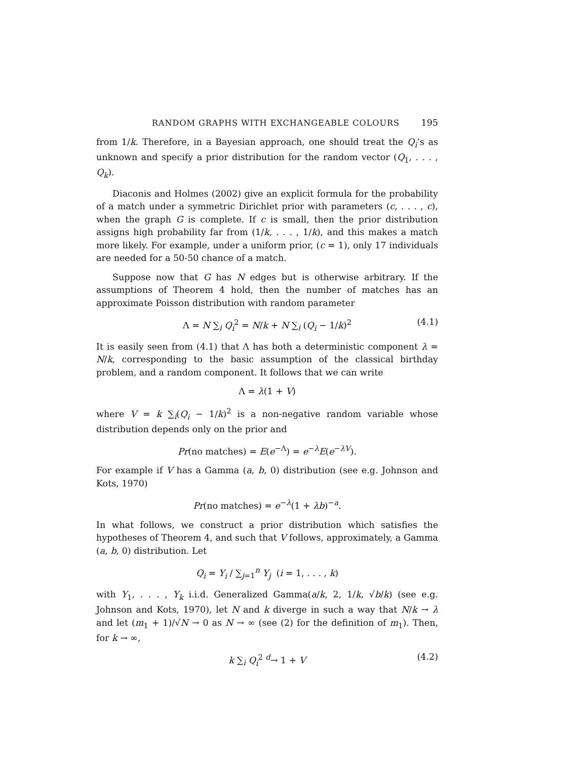RANDOM GRAPHS WITH EXCHANGEABLE COLOURS 195
from 1/k. Therefore, in a Bayesian approach, one should treat the Q<sub>i</sub>’s as unknown and specify a prior distribution for the random vector (Q<sub>1</sub>, . . . , Q<sub>k</sub>).
Diaconis and Holmes (2002) give an explicit formula for the probability of a match under a symmetric Dirichlet prior with parameters (c, . . . , c), when the graph G is complete. If c is small, then the prior distribution assigns high probability far from (1/k, . . . , 1/k), and this makes a match more likely. For example, under a uniform prior, (c = 1), only 17 individuals are needed for a 50-50 chance of a match.
Suppose now that G has N edges but is otherwise arbitrary. If the assumptions of Theorem 4 hold, then the number of matches has an approximate Poisson distribution with random parameter
Λ = N ∑<sub>i</sub> Q<sub>i</sub><sup>2</sup> = N/k + N ∑<sub>i</sub> (Q<sub>i</sub> − 1/k)<sup>2</sup> (4.1)
It is easily seen from (4.1) that Λ has both a deterministic component λ = N/k, corresponding to the basic assumption of the classical birthday problem, and a random component. It follows that we can write
Λ = λ(1 + V)
where V = k ∑<sub>i</sub>(Q<sub>i</sub> − 1/k)<sup>2</sup> is a non-negative random variable whose distribution depends only on the prior and
Pr(no matches) = E(e<sup>−Λ</sup>) = e<sup>−λ</sup>E(e<sup>−λV</sup>).
For example if V has a Gamma (a, b, 0) distribution (see e.g. Johnson and Kots, 1970)
Pr(no matches) = e<sup>−λ</sup>(1 + λb)<sup>−a</sup>.
In what follows, we construct a prior distribution which satisfies the hypotheses of Theorem 4, and such that V follows, approximately, a Gamma (a, b, 0) distribution. Let
Q<sub>i</sub> = Y<sub>i</sub> / ∑<sub>j=1</sub><sup>n</sup> Y<sub>j</sub> (i = 1, . . . , k)
with Y<sub>1</sub>, . . . , Y<sub>k</sub> i.i.d. Generalized Gamma(a/k, 2, 1/k, √b/k) (see e.g. Johnson and Kots, 1970), let N and k diverge in such a way that N/k → λ and let (m<sub>1</sub> + 1)/√N → 0 as N → ∞ (see (2) for the definition of m<sub>1</sub>). Then, for k → ∞,
k ∑<sub>i</sub> Q<sub>i</sub><sup>2</sup> <sup>d</sup>→ 1 + V (4.2)